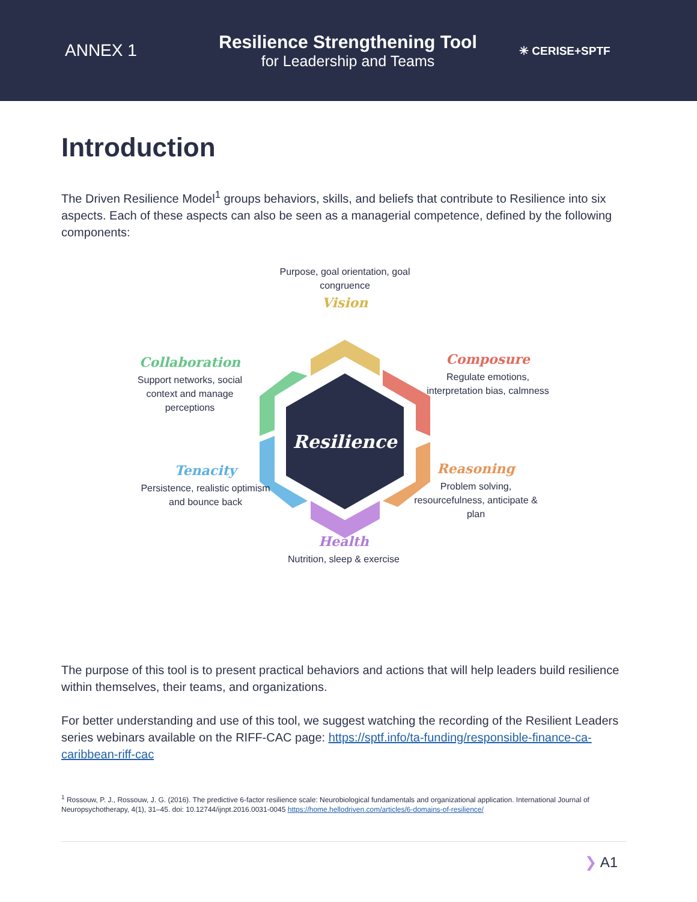ANNEX 1
Resilience Strengthening Tool
for Leadership and Teams
✳ CERISE+SPTF
Introduction
The Driven Resilience Model<sup>1</sup> groups behaviors, skills, and beliefs that contribute to Resilience into six aspects. Each of these aspects can also be seen as a managerial competence, defined by the following components:
Resilience
Purpose, goal orientation, goal congruence
Vision
Composure
Regulate emotions, interpretation bias, calmness
Reasoning
Problem solving, resourcefulness, anticipate & plan
Health
Nutrition, sleep & exercise
Tenacity
Persistence, realistic optimism and bounce back
Collaboration
Support networks, social context and manage perceptions
The purpose of this tool is to present practical behaviors and actions that will help leaders build resilience within themselves, their teams, and organizations.
For better understanding and use of this tool, we suggest watching the recording of the Resilient Leaders series webinars available on the RIFF-CAC page: https://sptf.info/ta-funding/responsible-finance-ca-caribbean-riff-cac
<sup>1</sup> Rossouw, P. J., Rossouw, J. G. (2016). The predictive 6-factor resilience scale: Neurobiological fundamentals and organizational application. International Journal of Neuropsychotherapy, 4(1), 31–45. doi: 10.12744/ijnpt.2016.0031-0045 https://home.hellodriven.com/articles/6-domains-of-resilience/
❯ A1